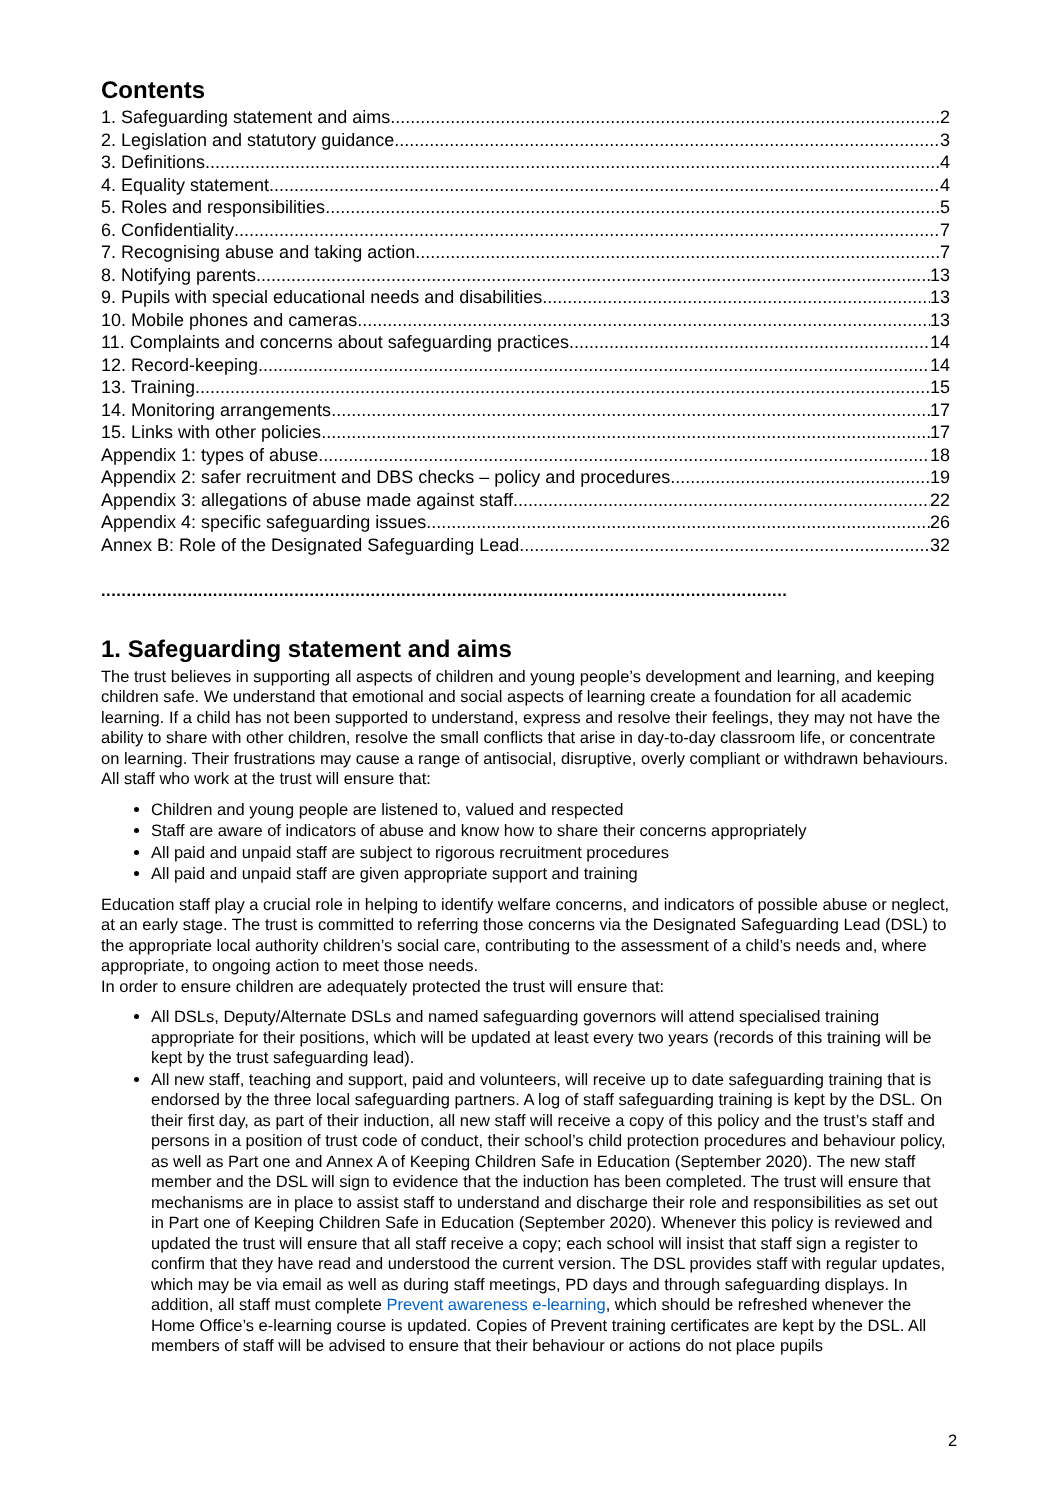Contents
1. Safeguarding statement and aims 2
2. Legislation and statutory guidance 3
3. Definitions 4
4. Equality statement 4
5. Roles and responsibilities 5
6. Confidentiality 7
7. Recognising abuse and taking action 7
8. Notifying parents 13
9. Pupils with special educational needs and disabilities 13
10. Mobile phones and cameras 13
11. Complaints and concerns about safeguarding practices 14
12. Record-keeping 14
13. Training 15
14. Monitoring arrangements 17
15. Links with other policies 17
Appendix 1: types of abuse 18
Appendix 2: safer recruitment and DBS checks – policy and procedures 19
Appendix 3: allegations of abuse made against staff 22
Appendix 4: specific safeguarding issues 26
Annex B: Role of the Designated Safeguarding Lead 32
.......................................................................................................................................
1. Safeguarding statement and aims
The trust believes in supporting all aspects of children and young people’s development and learning, and keeping children safe. We understand that emotional and social aspects of learning create a foundation for all academic learning. If a child has not been supported to understand, express and resolve their feelings, they may not have the ability to share with other children, resolve the small conflicts that arise in day-to-day classroom life, or concentrate on learning. Their frustrations may cause a range of antisocial, disruptive, overly compliant or withdrawn behaviours. All staff who work at the trust will ensure that:
Children and young people are listened to, valued and respected
Staff are aware of indicators of abuse and know how to share their concerns appropriately
All paid and unpaid staff are subject to rigorous recruitment procedures
All paid and unpaid staff are given appropriate support and training
Education staff play a crucial role in helping to identify welfare concerns, and indicators of possible abuse or neglect, at an early stage. The trust is committed to referring those concerns via the Designated Safeguarding Lead (DSL) to the appropriate local authority children’s social care, contributing to the assessment of a child’s needs and, where appropriate, to ongoing action to meet those needs.
In order to ensure children are adequately protected the trust will ensure that:
All DSLs, Deputy/Alternate DSLs and named safeguarding governors will attend specialised training appropriate for their positions, which will be updated at least every two years (records of this training will be kept by the trust safeguarding lead).
All new staff, teaching and support, paid and volunteers, will receive up to date safeguarding training that is endorsed by the three local safeguarding partners. A log of staff safeguarding training is kept by the DSL. On their first day, as part of their induction, all new staff will receive a copy of this policy and the trust’s staff and persons in a position of trust code of conduct, their school’s child protection procedures and behaviour policy, as well as Part one and Annex A of Keeping Children Safe in Education (September 2020). The new staff member and the DSL will sign to evidence that the induction has been completed. The trust will ensure that mechanisms are in place to assist staff to understand and discharge their role and responsibilities as set out in Part one of Keeping Children Safe in Education (September 2020). Whenever this policy is reviewed and updated the trust will ensure that all staff receive a copy; each school will insist that staff sign a register to confirm that they have read and understood the current version. The DSL provides staff with regular updates, which may be via email as well as during staff meetings, PD days and through safeguarding displays. In addition, all staff must complete Prevent awareness e-learning, which should be refreshed whenever the Home Office’s e-learning course is updated. Copies of Prevent training certificates are kept by the DSL. All members of staff will be advised to ensure that their behaviour or actions do not place pupils
2